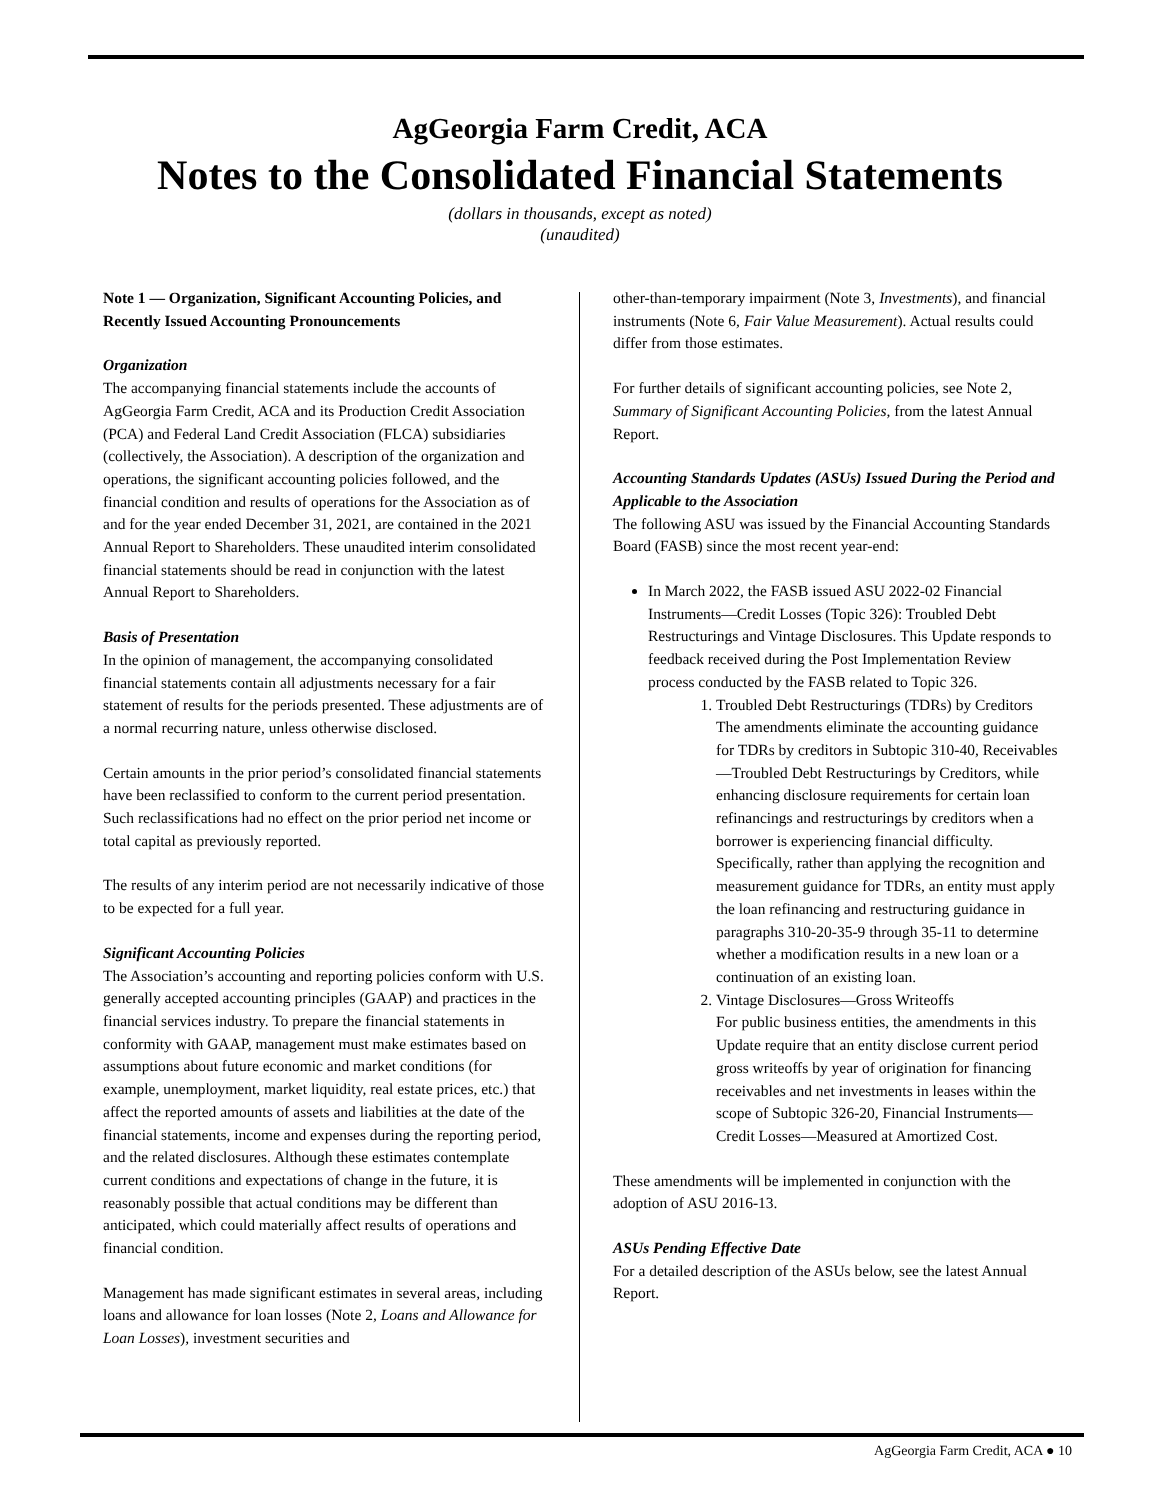AgGeorgia Farm Credit, ACA
Notes to the Consolidated Financial Statements
(dollars in thousands, except as noted)
(unaudited)
Note 1 — Organization, Significant Accounting Policies, and Recently Issued Accounting Pronouncements
Organization
The accompanying financial statements include the accounts of AgGeorgia Farm Credit, ACA and its Production Credit Association (PCA) and Federal Land Credit Association (FLCA) subsidiaries (collectively, the Association). A description of the organization and operations, the significant accounting policies followed, and the financial condition and results of operations for the Association as of and for the year ended December 31, 2021, are contained in the 2021 Annual Report to Shareholders. These unaudited interim consolidated financial statements should be read in conjunction with the latest Annual Report to Shareholders.
Basis of Presentation
In the opinion of management, the accompanying consolidated financial statements contain all adjustments necessary for a fair statement of results for the periods presented. These adjustments are of a normal recurring nature, unless otherwise disclosed.
Certain amounts in the prior period’s consolidated financial statements have been reclassified to conform to the current period presentation. Such reclassifications had no effect on the prior period net income or total capital as previously reported.
The results of any interim period are not necessarily indicative of those to be expected for a full year.
Significant Accounting Policies
The Association’s accounting and reporting policies conform with U.S. generally accepted accounting principles (GAAP) and practices in the financial services industry. To prepare the financial statements in conformity with GAAP, management must make estimates based on assumptions about future economic and market conditions (for example, unemployment, market liquidity, real estate prices, etc.) that affect the reported amounts of assets and liabilities at the date of the financial statements, income and expenses during the reporting period, and the related disclosures. Although these estimates contemplate current conditions and expectations of change in the future, it is reasonably possible that actual conditions may be different than anticipated, which could materially affect results of operations and financial condition.
Management has made significant estimates in several areas, including loans and allowance for loan losses (Note 2, Loans and Allowance for Loan Losses), investment securities and
other-than-temporary impairment (Note 3, Investments), and financial instruments (Note 6, Fair Value Measurement). Actual results could differ from those estimates.
For further details of significant accounting policies, see Note 2, Summary of Significant Accounting Policies, from the latest Annual Report.
Accounting Standards Updates (ASUs) Issued During the Period and Applicable to the Association
The following ASU was issued by the Financial Accounting Standards Board (FASB) since the most recent year-end:
In March 2022, the FASB issued ASU 2022-02 Financial Instruments—Credit Losses (Topic 326): Troubled Debt Restructurings and Vintage Disclosures. This Update responds to feedback received during the Post Implementation Review process conducted by the FASB related to Topic 326.
1. Troubled Debt Restructurings (TDRs) by Creditors
The amendments eliminate the accounting guidance for TDRs by creditors in Subtopic 310-40, Receivables—Troubled Debt Restructurings by Creditors, while enhancing disclosure requirements for certain loan refinancings and restructurings by creditors when a borrower is experiencing financial difficulty. Specifically, rather than applying the recognition and measurement guidance for TDRs, an entity must apply the loan refinancing and restructuring guidance in paragraphs 310-20-35-9 through 35-11 to determine whether a modification results in a new loan or a continuation of an existing loan.
2. Vintage Disclosures—Gross Writeoffs
For public business entities, the amendments in this Update require that an entity disclose current period gross writeoffs by year of origination for financing receivables and net investments in leases within the scope of Subtopic 326-20, Financial Instruments—Credit Losses—Measured at Amortized Cost.
These amendments will be implemented in conjunction with the adoption of ASU 2016-13.
ASUs Pending Effective Date
For a detailed description of the ASUs below, see the latest Annual Report.
AgGeorgia Farm Credit, ACA ● 10